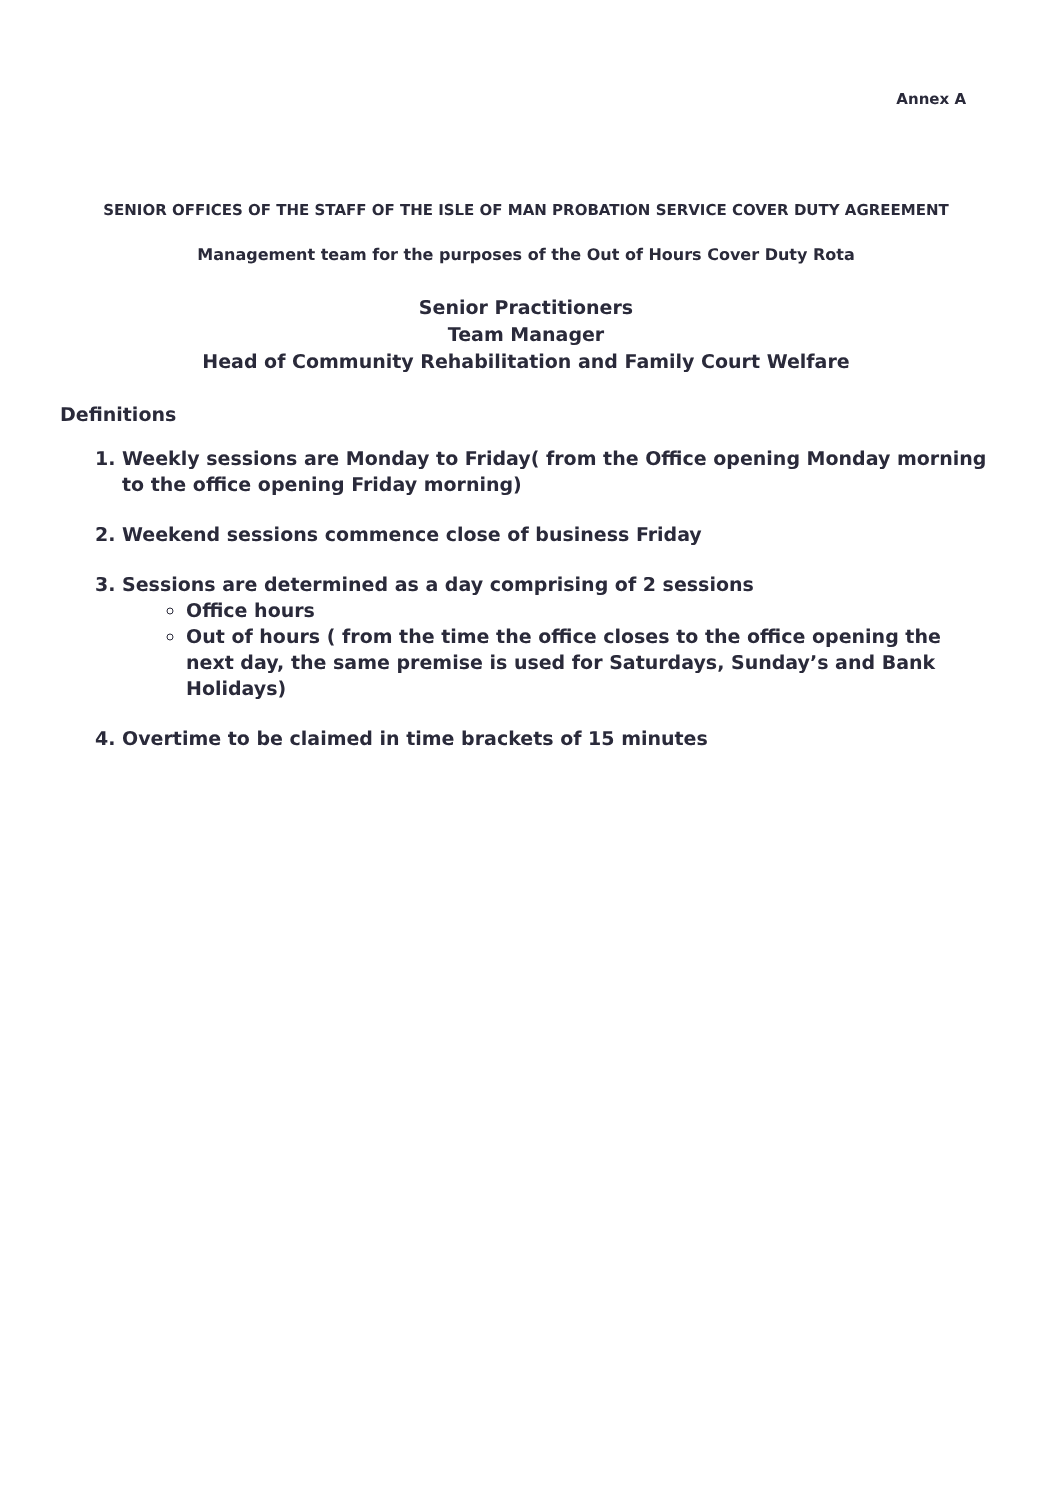Annex A
SENIOR OFFICES OF THE STAFF OF THE ISLE OF MAN PROBATION SERVICE COVER DUTY AGREEMENT
Management team for the purposes of the Out of Hours Cover Duty Rota
Senior Practitioners
Team Manager
Head of Community Rehabilitation and Family Court Welfare
Definitions
1. Weekly sessions are Monday to Friday( from the Office opening Monday morning to the office opening Friday morning)
2. Weekend sessions commence close of business Friday
3. Sessions are determined as a day comprising of 2 sessions
Office hours
Out of hours ( from the time the office closes to the office opening the next day, the same premise is used for Saturdays, Sunday’s and Bank Holidays)
4. Overtime to be claimed in time brackets of 15 minutes